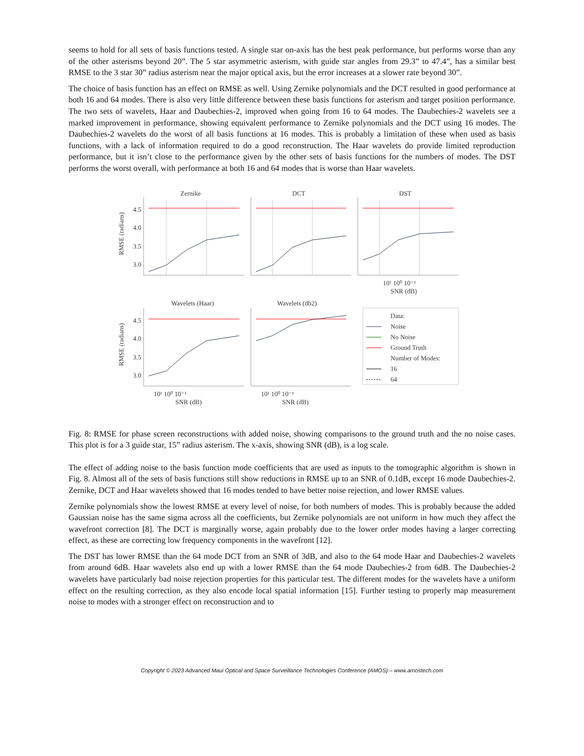seems to hold for all sets of basis functions tested. A single star on-axis has the best peak performance, but performs worse than any of the other asterisms beyond 20”. The 5 star asymmetric asterism, with guide star angles from 29.3” to 47.4”, has a similar best RMSE to the 3 star 30” radius asterism near the major optical axis, but the error increases at a slower rate beyond 30”.
The choice of basis function has an effect on RMSE as well. Using Zernike polynomials and the DCT resulted in good performance at both 16 and 64 modes. There is also very little difference between these basis functions for asterism and target position performance. The two sets of wavelets, Haar and Daubechies-2, improved when going from 16 to 64 modes. The Daubechies-2 wavelets see a marked improvement in performance, showing equivalent performance to Zernike polynomials and the DCT using 16 modes. The Daubechies-2 wavelets do the worst of all basis functions at 16 modes. This is probably a limitation of these when used as basis functions, with a lack of information required to do a good reconstruction. The Haar wavelets do provide limited reproduction performance, but it isn’t close to the performance given by the other sets of basis functions for the numbers of modes. The DST performs the worst overall, with performance at both 16 and 64 modes that is worse than Haar wavelets.
Zernike
DCT
DST
Wavelets (Haar)
Wavelets (db2)
4.5
4.0
3.5
3.0
4.5
4.0
3.5
3.0
10¹ 10⁰ 10⁻¹
SNR (dB)
10¹ 10⁰ 10⁻¹
SNR (dB)
10¹ 10⁰ 10⁻¹
SNR (dB)
RMSE (radians)
RMSE (radians)
Data:
Noise
No Noise
Ground Truth
Number of Modes:
16
64
Fig. 8: RMSE for phase screen reconstructions with added noise, showing comparisons to the ground truth and the no noise cases. This plot is for a 3 guide star, 15” radius asterism. The x-axis, showing SNR (dB), is a log scale.
The effect of adding noise to the basis function mode coefficients that are used as inputs to the tomographic algorithm is shown in Fig. 8. Almost all of the sets of basis functions still show reductions in RMSE up to an SNR of 0.1dB, except 16 mode Daubechies-2. Zernike, DCT and Haar wavelets showed that 16 modes tended to have better noise rejection, and lower RMSE values.
Zernike polynomials show the lowest RMSE at every level of noise, for both numbers of modes. This is probably because the added Gaussian noise has the same sigma across all the coefficients, but Zernike polynomials are not uniform in how much they affect the wavefront correction [8]. The DCT is marginally worse, again probably due to the lower order modes having a larger correcting effect, as these are correcting low frequency components in the wavefront [12].
The DST has lower RMSE than the 64 mode DCT from an SNR of 3dB, and also to the 64 mode Haar and Daubechies-2 wavelets from around 6dB. Haar wavelets also end up with a lower RMSE than the 64 mode Daubechies-2 from 6dB. The Daubechies-2 wavelets have particularly bad noise rejection properties for this particular test. The different modes for the wavelets have a uniform effect on the resulting correction, as they also encode local spatial information [15]. Further testing to properly map measurement noise to modes with a stronger effect on reconstruction and to
Copyright © 2023 Advanced Maui Optical and Space Surveillance Technologies Conference (AMOS) – www.amostech.com